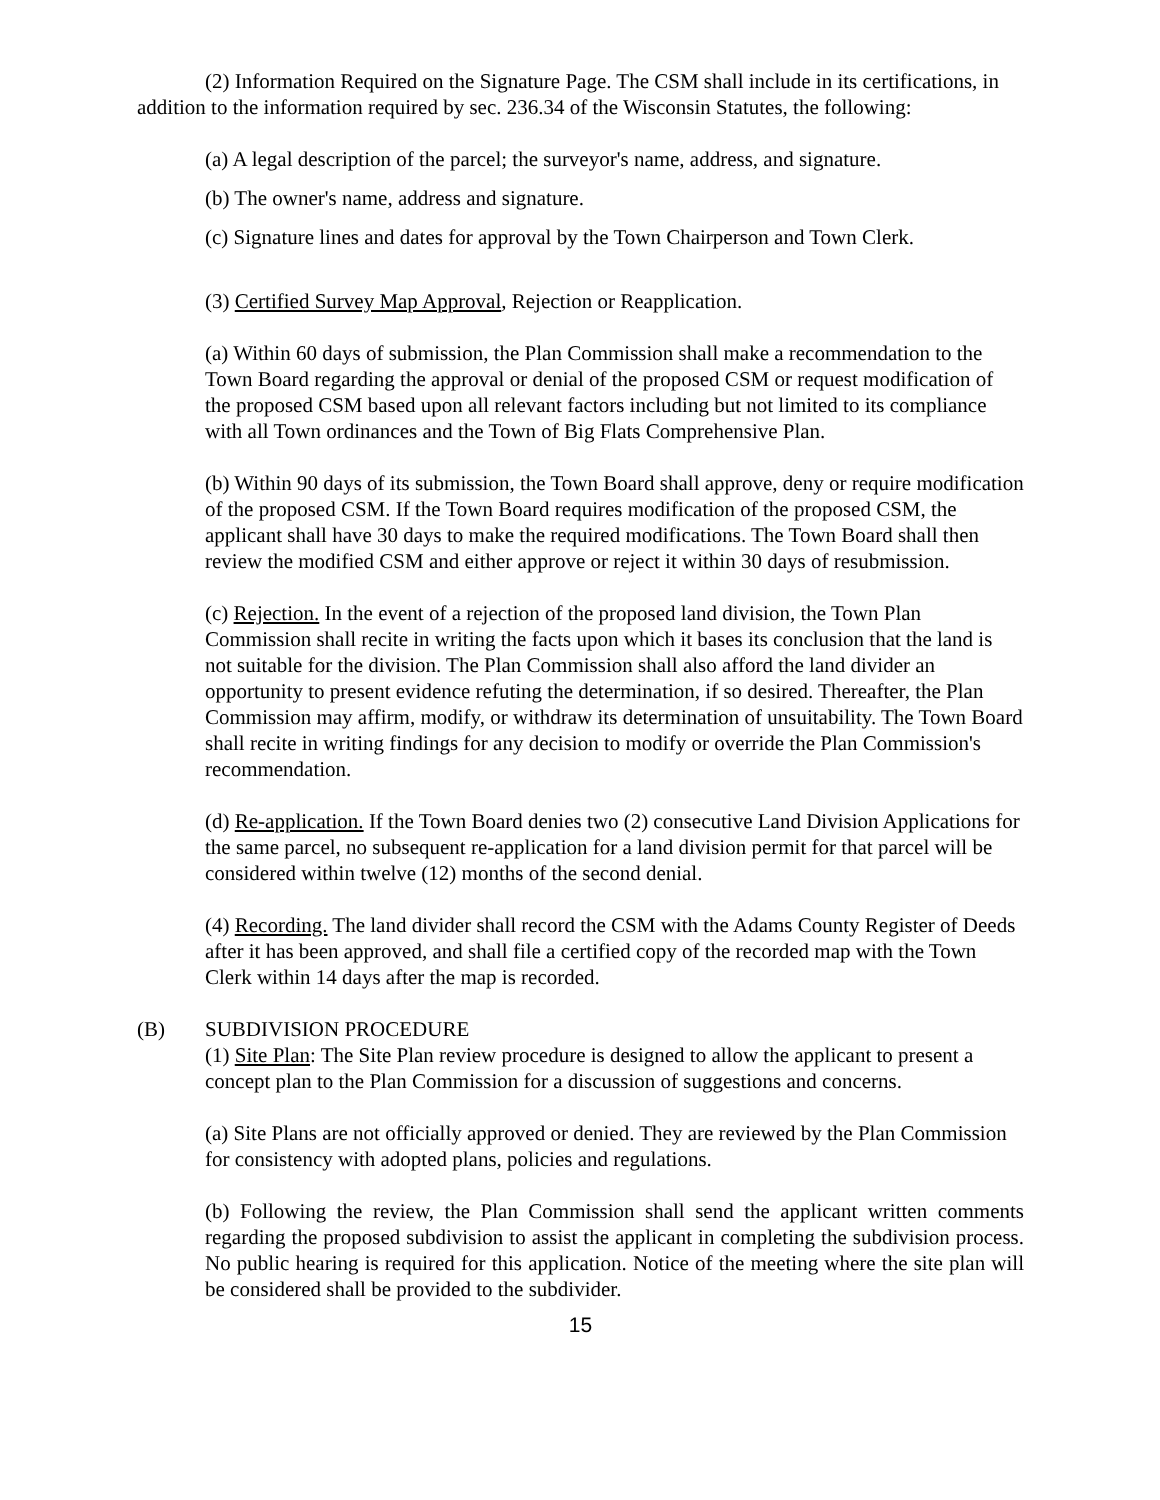(2) Information Required on the Signature Page. The CSM shall include in its certifications, in addition to the information required by sec. 236.34 of the Wisconsin Statutes, the following:
(a) A legal description of the parcel; the surveyor's name, address, and signature.
(b) The owner's name, address and signature.
(c) Signature lines and dates for approval by the Town Chairperson and Town Clerk.
(3) Certified Survey Map Approval, Rejection or Reapplication.
(a) Within 60 days of submission, the Plan Commission shall make a recommendation to the Town Board regarding the approval or denial of the proposed CSM or request modification of the proposed CSM based upon all relevant factors including but not limited to its compliance with all Town ordinances and the Town of Big Flats Comprehensive Plan.
(b) Within 90 days of its submission, the Town Board shall approve, deny or require modification of the proposed CSM. If the Town Board requires modification of the proposed CSM, the applicant shall have 30 days to make the required modifications. The Town Board shall then review the modified CSM and either approve or reject it within 30 days of resubmission.
(c) Rejection. In the event of a rejection of the proposed land division, the Town Plan Commission shall recite in writing the facts upon which it bases its conclusion that the land is not suitable for the division. The Plan Commission shall also afford the land divider an opportunity to present evidence refuting the determination, if so desired. Thereafter, the Plan Commission may affirm, modify, or withdraw its determination of unsuitability. The Town Board shall recite in writing findings for any decision to modify or override the Plan Commission's recommendation.
(d) Re-application. If the Town Board denies two (2) consecutive Land Division Applications for the same parcel, no subsequent re-application for a land division permit for that parcel will be considered within twelve (12) months of the second denial.
(4) Recording. The land divider shall record the CSM with the Adams County Register of Deeds after it has been approved, and shall file a certified copy of the recorded map with the Town Clerk within 14 days after the map is recorded.
(B) SUBDIVISION PROCEDURE
(1) Site Plan: The Site Plan review procedure is designed to allow the applicant to present a concept plan to the Plan Commission for a discussion of suggestions and concerns.
(a) Site Plans are not officially approved or denied. They are reviewed by the Plan Commission for consistency with adopted plans, policies and regulations.
(b) Following the review, the Plan Commission shall send the applicant written comments regarding the proposed subdivision to assist the applicant in completing the subdivision process. No public hearing is required for this application. Notice of the meeting where the site plan will be considered shall be provided to the subdivider.
15